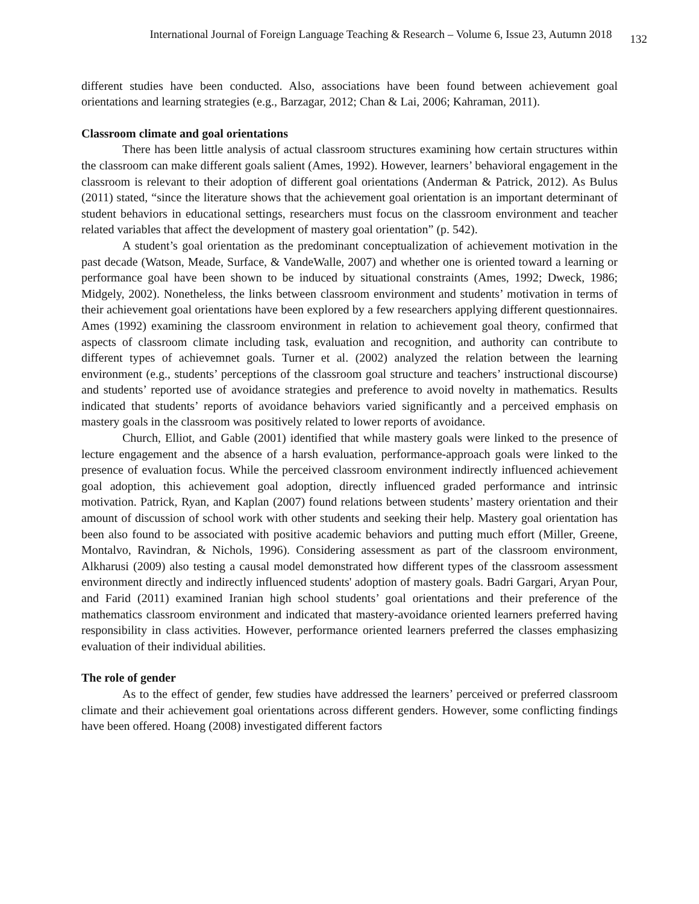International Journal of Foreign Language Teaching & Research – Volume 6, Issue 23, Autumn 2018 132
different studies have been conducted. Also, associations have been found between achievement goal orientations and learning strategies (e.g., Barzagar, 2012; Chan & Lai, 2006; Kahraman, 2011).
Classroom climate and goal orientations
There has been little analysis of actual classroom structures examining how certain structures within the classroom can make different goals salient (Ames, 1992). However, learners’ behavioral engagement in the classroom is relevant to their adoption of different goal orientations (Anderman & Patrick, 2012). As Bulus (2011) stated, “since the literature shows that the achievement goal orientation is an important determinant of student behaviors in educational settings, researchers must focus on the classroom environment and teacher related variables that affect the development of mastery goal orientation” (p. 542).
A student’s goal orientation as the predominant conceptualization of achievement motivation in the past decade (Watson, Meade, Surface, & VandeWalle, 2007) and whether one is oriented toward a learning or performance goal have been shown to be induced by situational constraints (Ames, 1992; Dweck, 1986; Midgely, 2002). Nonetheless, the links between classroom environment and students’ motivation in terms of their achievement goal orientations have been explored by a few researchers applying different questionnaires. Ames (1992) examining the classroom environment in relation to achievement goal theory, confirmed that aspects of classroom climate including task, evaluation and recognition, and authority can contribute to different types of achievemnet goals. Turner et al. (2002) analyzed the relation between the learning environment (e.g., students’ perceptions of the classroom goal structure and teachers’ instructional discourse) and students’ reported use of avoidance strategies and preference to avoid novelty in mathematics. Results indicated that students’ reports of avoidance behaviors varied significantly and a perceived emphasis on mastery goals in the classroom was positively related to lower reports of avoidance.
Church, Elliot, and Gable (2001) identified that while mastery goals were linked to the presence of lecture engagement and the absence of a harsh evaluation, performance-approach goals were linked to the presence of evaluation focus. While the perceived classroom environment indirectly influenced achievement goal adoption, this achievement goal adoption, directly influenced graded performance and intrinsic motivation. Patrick, Ryan, and Kaplan (2007) found relations between students’ mastery orientation and their amount of discussion of school work with other students and seeking their help. Mastery goal orientation has been also found to be associated with positive academic behaviors and putting much effort (Miller, Greene, Montalvo, Ravindran, & Nichols, 1996). Considering assessment as part of the classroom environment, Alkharusi (2009) also testing a causal model demonstrated how different types of the classroom assessment environment directly and indirectly influenced students' adoption of mastery goals. Badri Gargari, Aryan Pour, and Farid (2011) examined Iranian high school students’ goal orientations and their preference of the mathematics classroom environment and indicated that mastery-avoidance oriented learners preferred having responsibility in class activities. However, performance oriented learners preferred the classes emphasizing evaluation of their individual abilities.
The role of gender
As to the effect of gender, few studies have addressed the learners’ perceived or preferred classroom climate and their achievement goal orientations across different genders. However, some conflicting findings have been offered. Hoang (2008) investigated different factors